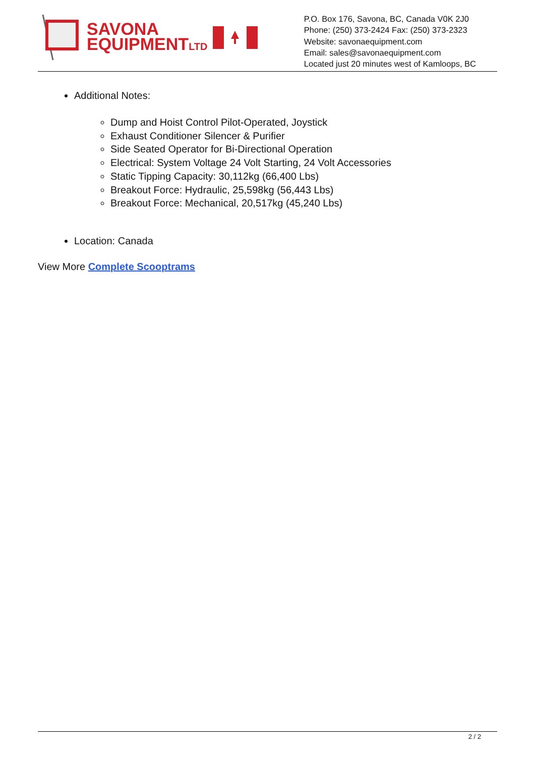SAVONA
EQUIPMENTLTD
P.O. Box 176, Savona, BC, Canada V0K 2J0
Phone: (250) 373-2424 Fax: (250) 373-2323
Website: savonaequipment.com
Email: sales@savonaequipment.com
Located just 20 minutes west of Kamloops, BC
Additional Notes:
Dump and Hoist Control Pilot-Operated, Joystick
Exhaust Conditioner Silencer & Purifier
Side Seated Operator for Bi-Directional Operation
Electrical: System Voltage 24 Volt Starting, 24 Volt Accessories
Static Tipping Capacity: 30,112kg (66,400 Lbs)
Breakout Force: Hydraulic, 25,598kg (56,443 Lbs)
Breakout Force: Mechanical, 20,517kg (45,240 Lbs)
Location: Canada
View More Complete Scooptrams
2 / 2